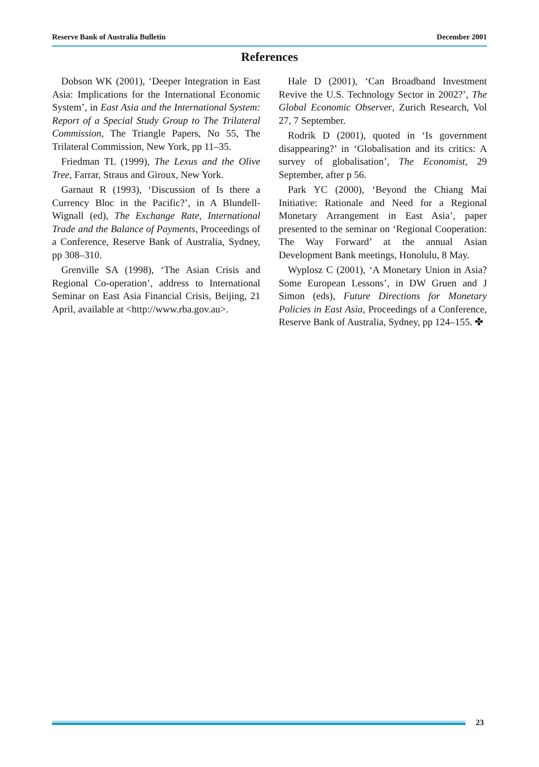Reserve Bank of Australia Bulletin December 2001
References
Dobson WK (2001), ‘Deeper Integration in East Asia: Implications for the International Economic System’, in East Asia and the International System: Report of a Special Study Group to The Trilateral Commission, The Triangle Papers, No 55, The Trilateral Commission, New York, pp 11–35.
Friedman TL (1999), The Lexus and the Olive Tree, Farrar, Straus and Giroux, New York.
Garnaut R (1993), ‘Discussion of Is there a Currency Bloc in the Pacific?’, in A Blundell-Wignall (ed), The Exchange Rate, International Trade and the Balance of Payments, Proceedings of a Conference, Reserve Bank of Australia, Sydney, pp 308–310.
Grenville SA (1998), ‘The Asian Crisis and Regional Co-operation’, address to International Seminar on East Asia Financial Crisis, Beijing, 21 April, available at <http://www.rba.gov.au>.
Hale D (2001), ‘Can Broadband Investment Revive the U.S. Technology Sector in 2002?’, The Global Economic Observer, Zurich Research, Vol 27, 7 September.
Rodrik D (2001), quoted in ‘Is government disappearing?’ in ‘Globalisation and its critics: A survey of globalisation’, The Economist, 29 September, after p 56.
Park YC (2000), ‘Beyond the Chiang Mai Initiative: Rationale and Need for a Regional Monetary Arrangement in East Asia’, paper presented to the seminar on ‘Regional Cooperation: The Way Forward’ at the annual Asian Development Bank meetings, Honolulu, 8 May.
Wyplosz C (2001), ‘A Monetary Union in Asia? Some European Lessons’, in DW Gruen and J Simon (eds), Future Directions for Monetary Policies in East Asia, Proceedings of a Conference, Reserve Bank of Australia, Sydney, pp 124–155. ✤
23